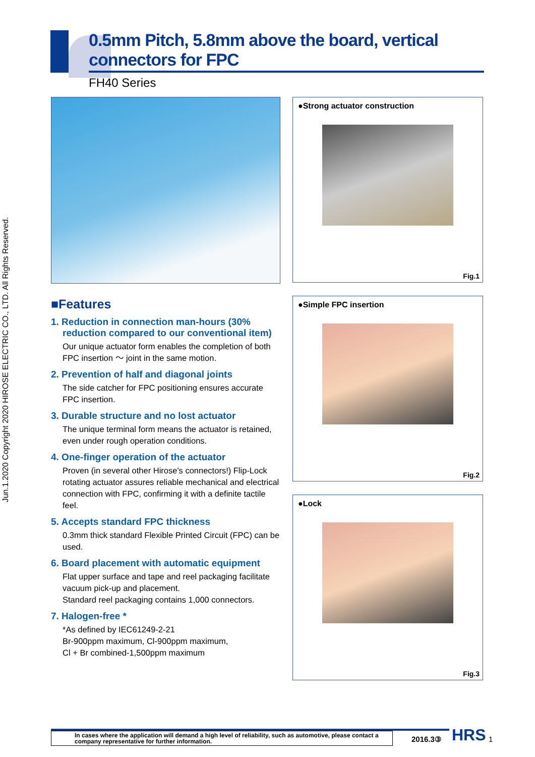Jun.1.2020 Copyright 2020 HIROSE ELECTRIC CO., LTD. All Rights Reserved.
0.5mm Pitch, 5.8mm above the board, vertical connectors for FPC
FH40 Series
■Features
1. Reduction in connection man-hours (30% reduction compared to our conventional item)
Our unique actuator form enables the completion of both FPC insertion ～ joint in the same motion.
2. Prevention of half and diagonal joints
The side catcher for FPC positioning ensures accurate FPC insertion.
3. Durable structure and no lost actuator
The unique terminal form means the actuator is retained, even under rough operation conditions.
4. One-finger operation of the actuator
Proven (in several other Hirose's connectors!) Flip-Lock rotating actuator assures reliable mechanical and electrical connection with FPC, confirming it with a definite tactile feel.
5. Accepts standard FPC thickness
0.3mm thick standard Flexible Printed Circuit (FPC) can be used.
6. Board placement with automatic equipment
Flat upper surface and tape and reel packaging facilitate vacuum pick-up and placement.
Standard reel packaging contains 1,000 connectors.
7. Halogen-free *
*As defined by IEC61249-2-21
Br-900ppm maximum, Cl-900ppm maximum,
Cl + Br combined-1,500ppm maximum
●Strong actuator construction
Fig.1
●Simple FPC insertion
Fig.2
●Lock
Fig.3
In cases where the application will demand a high level of reliability, such as automotive, please contact a company representative for further information.
2016.3③ HRS 1